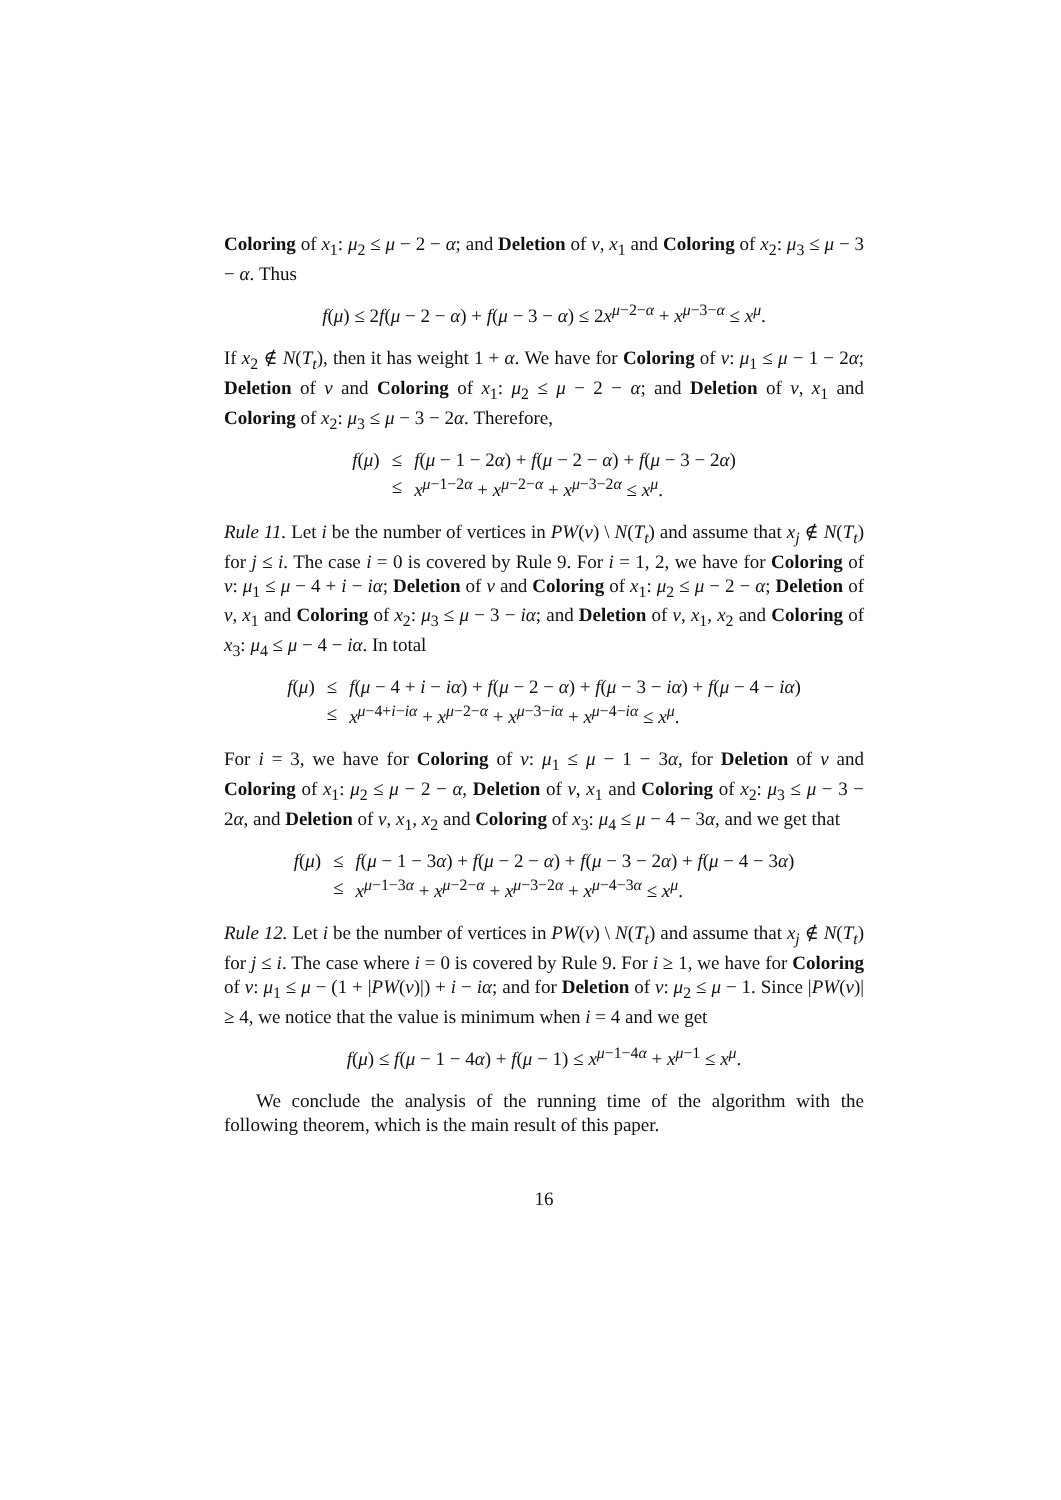Coloring of x<sub>1</sub>: μ<sub>2</sub> ≤ μ − 2 − α; and Deletion of v, x<sub>1</sub> and Coloring of x<sub>2</sub>: μ<sub>3</sub> ≤ μ − 3 − α. Thus
f(μ) ≤ 2f(μ − 2 − α) + f(μ − 3 − α) ≤ 2x<sup>μ−2−α</sup> + x<sup>μ−3−α</sup> ≤ x<sup>μ</sup>.
If x<sub>2</sub> ∉ N(T<sub>t</sub>), then it has weight 1 + α. We have for Coloring of v: μ<sub>1</sub> ≤ μ − 1 − 2α; Deletion of v and Coloring of x<sub>1</sub>: μ<sub>2</sub> ≤ μ − 2 − α; and Deletion of v, x<sub>1</sub> and Coloring of x<sub>2</sub>: μ<sub>3</sub> ≤ μ − 3 − 2α. Therefore,
| f ( μ ) | ≤ | f ( μ − 1 − 2 α ) + f ( μ − 2 − α ) + f ( μ − 3 − 2 α ) |
| | ≤ | x<sup>μ−1−2α</sup> + x<sup>μ−2−α</sup> + x<sup>μ−3−2α</sup> ≤ x<sup>μ</sup>. |
Rule 11. Let i be the number of vertices in PW(v) \ N(T<sub>t</sub>) and assume that x<sub>j</sub> ∉ N(T<sub>t</sub>) for j ≤ i. The case i = 0 is covered by Rule 9. For i = 1, 2, we have for Coloring of v: μ<sub>1</sub> ≤ μ − 4 + i − iα; Deletion of v and Coloring of x<sub>1</sub>: μ<sub>2</sub> ≤ μ − 2 − α; Deletion of v, x<sub>1</sub> and Coloring of x<sub>2</sub>: μ<sub>3</sub> ≤ μ − 3 − iα; and Deletion of v, x<sub>1</sub>, x<sub>2</sub> and Coloring of x<sub>3</sub>: μ<sub>4</sub> ≤ μ − 4 − iα. In total
| f ( μ ) | ≤ | f ( μ − 4 + i − iα ) + f ( μ − 2 − α ) + f ( μ − 3 − iα ) + f ( μ − 4 − iα ) |
| | ≤ | x<sup>μ−4+i−iα</sup> + x<sup>μ−2−α</sup> + x<sup>μ−3−iα</sup> + x<sup>μ−4−iα</sup> ≤ x<sup>μ</sup>. |
For i = 3, we have for Coloring of v: μ<sub>1</sub> ≤ μ − 1 − 3α, for Deletion of v and Coloring of x<sub>1</sub>: μ<sub>2</sub> ≤ μ − 2 − α, Deletion of v, x<sub>1</sub> and Coloring of x<sub>2</sub>: μ<sub>3</sub> ≤ μ − 3 − 2α, and Deletion of v, x<sub>1</sub>, x<sub>2</sub> and Coloring of x<sub>3</sub>: μ<sub>4</sub> ≤ μ − 4 − 3α, and we get that
| f ( μ ) | ≤ | f ( μ − 1 − 3 α ) + f ( μ − 2 − α ) + f ( μ − 3 − 2 α ) + f ( μ − 4 − 3 α ) |
| | ≤ | x<sup>μ−1−3α</sup> + x<sup>μ−2−α</sup> + x<sup>μ−3−2α</sup> + x<sup>μ−4−3α</sup> ≤ x<sup>μ</sup>. |
Rule 12. Let i be the number of vertices in PW(v) \ N(T<sub>t</sub>) and assume that x<sub>j</sub> ∉ N(T<sub>t</sub>) for j ≤ i. The case where i = 0 is covered by Rule 9. For i ≥ 1, we have for Coloring of v: μ<sub>1</sub> ≤ μ − (1 + |PW(v)|) + i − iα; and for Deletion of v: μ<sub>2</sub> ≤ μ − 1. Since |PW(v)| ≥ 4, we notice that the value is minimum when i = 4 and we get
f(μ) ≤ f(μ − 1 − 4α) + f(μ − 1) ≤ x<sup>μ−1−4α</sup> + x<sup>μ−1</sup> ≤ x<sup>μ</sup>.
We conclude the analysis of the running time of the algorithm with the following theorem, which is the main result of this paper.
16